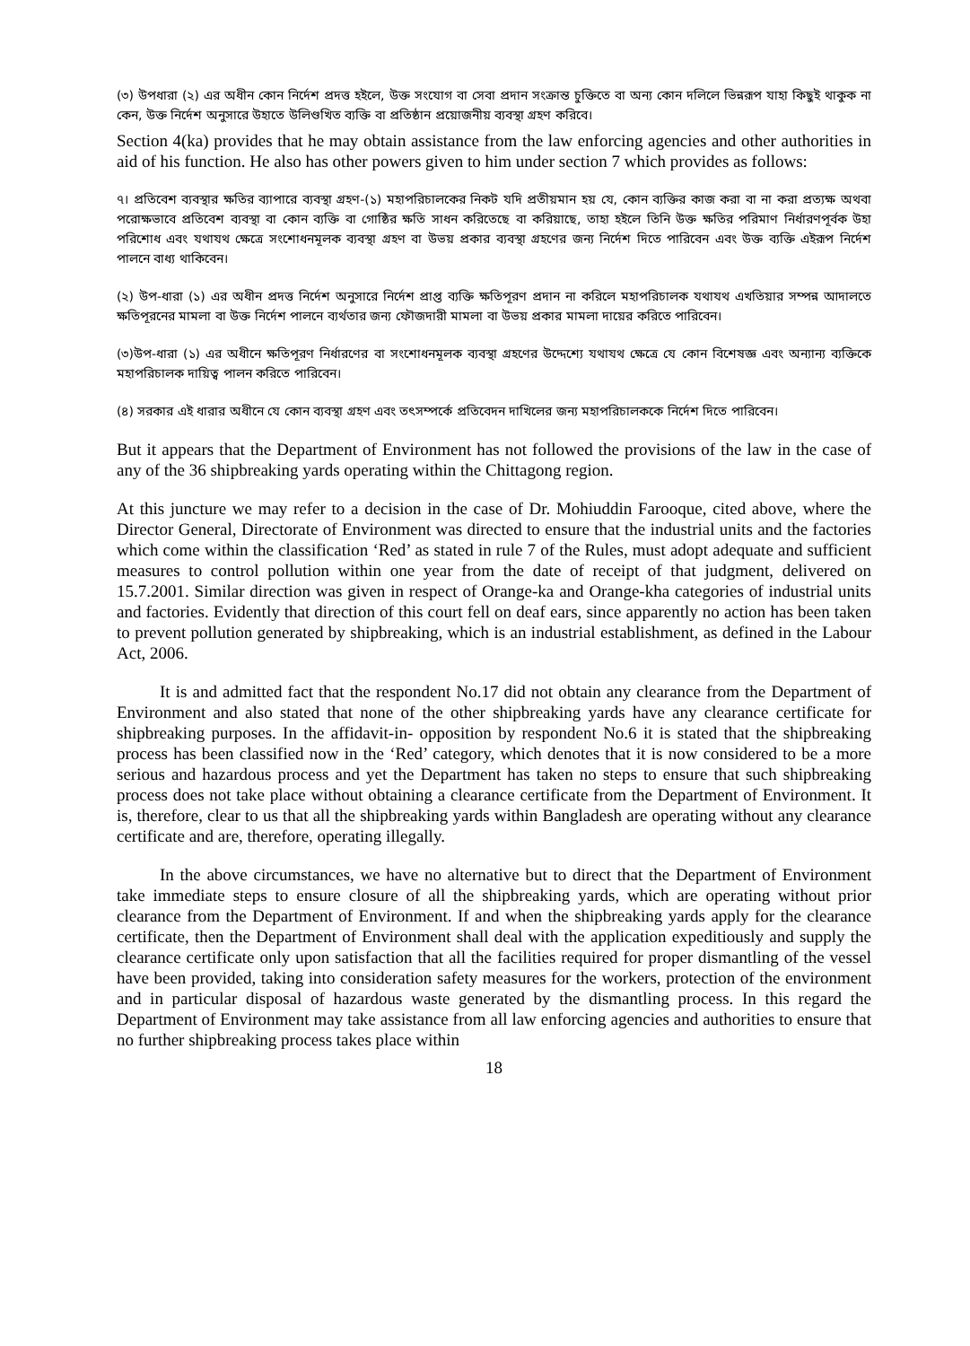(৩) উপধারা (২) এর অধীন কোন নির্দেশ প্রদত্ত হইলে, উক্ত সংযোগ বা সেবা প্রদান সংক্রান্ত চুক্তিতে বা অন্য কোন দলিলে ভিন্নরূপ যাহা কিছুই থাকুক না কেন, উক্ত নির্দেশ অনুসারে উহাতে উলিণ্ডখিত ব্যক্তি বা প্রতিষ্ঠান প্রয়োজনীয় ব্যবস্থা গ্রহণ করিবে।
Section 4(ka) provides that he may obtain assistance from the law enforcing agencies and other authorities in aid of his function. He also has other powers given to him under section 7 which provides as follows:
৭। প্রতিবেশ ব্যবস্থার ক্ষতির ব্যাপারে ব্যবস্থা গ্রহণ-(১) মহাপরিচালকের নিকট যদি প্রতীয়মান হয় যে, কোন ব্যক্তির কাজ করা বা না করা প্রত্যক্ষ অথবা পরোক্ষভাবে প্রতিবেশ ব্যবস্থা বা কোন ব্যক্তি বা গোষ্ঠির ক্ষতি সাধন করিতেছে বা করিয়াছে, তাহা হইলে তিনি উক্ত ক্ষতির পরিমাণ নির্ধারণপূর্বক উহা পরিশোধ এবং যথাযথ ক্ষেত্রে সংশোধনমূলক ব্যবস্থা গ্রহণ বা উভয় প্রকার ব্যবস্থা গ্রহণের জন্য নির্দেশ দিতে পারিবেন এবং উক্ত ব্যক্তি এইরূপ নির্দেশ পালনে বাধ্য থাকিবেন।
(২) উপ-ধারা (১) এর অধীন প্রদত্ত নির্দেশ অনুসারে নির্দেশ প্রাপ্ত ব্যক্তি ক্ষতিপূরণ প্রদান না করিলে মহাপরিচালক যথাযথ এখতিয়ার সম্পন্ন আদালতে ক্ষতিপূরনের মামলা বা উক্ত নির্দেশ পালনে ব্যর্থতার জন্য ফৌজদারী মামলা বা উভয় প্রকার মামলা দায়ের করিতে পারিবেন।
(৩)উপ-ধারা (১) এর অধীনে ক্ষতিপূরণ নির্ধারণের বা সংশোধনমূলক ব্যবস্থা গ্রহণের উদ্দেশ্যে যথাযথ ক্ষেত্রে যে কোন বিশেষজ্ঞ এবং অন্যান্য ব্যক্তিকে মহাপরিচালক দায়িত্ব পালন করিতে পারিবেন।
(৪) সরকার এই ধারার অধীনে যে কোন ব্যবস্থা গ্রহণ এবং তৎসম্পর্কে প্রতিবেদন দাখিলের জন্য মহাপরিচালককে নির্দেশ দিতে পারিবেন।
But it appears that the Department of Environment has not followed the provisions of the law in the case of any of the 36 shipbreaking yards operating within the Chittagong region.
At this juncture we may refer to a decision in the case of Dr. Mohiuddin Farooque, cited above, where the Director General, Directorate of Environment was directed to ensure that the industrial units and the factories which come within the classification ‘Red’ as stated in rule 7 of the Rules, must adopt adequate and sufficient measures to control pollution within one year from the date of receipt of that judgment, delivered on 15.7.2001. Similar direction was given in respect of Orange-ka and Orange-kha categories of industrial units and factories. Evidently that direction of this court fell on deaf ears, since apparently no action has been taken to prevent pollution generated by shipbreaking, which is an industrial establishment, as defined in the Labour Act, 2006.
It is and admitted fact that the respondent No.17 did not obtain any clearance from the Department of Environment and also stated that none of the other shipbreaking yards have any clearance certificate for shipbreaking purposes. In the affidavit-in- opposition by respondent No.6 it is stated that the shipbreaking process has been classified now in the ‘Red’ category, which denotes that it is now considered to be a more serious and hazardous process and yet the Department has taken no steps to ensure that such shipbreaking process does not take place without obtaining a clearance certificate from the Department of Environment. It is, therefore, clear to us that all the shipbreaking yards within Bangladesh are operating without any clearance certificate and are, therefore, operating illegally.
In the above circumstances, we have no alternative but to direct that the Department of Environment take immediate steps to ensure closure of all the shipbreaking yards, which are operating without prior clearance from the Department of Environment. If and when the shipbreaking yards apply for the clearance certificate, then the Department of Environment shall deal with the application expeditiously and supply the clearance certificate only upon satisfaction that all the facilities required for proper dismantling of the vessel have been provided, taking into consideration safety measures for the workers, protection of the environment and in particular disposal of hazardous waste generated by the dismantling process. In this regard the Department of Environment may take assistance from all law enforcing agencies and authorities to ensure that no further shipbreaking process takes place within
18